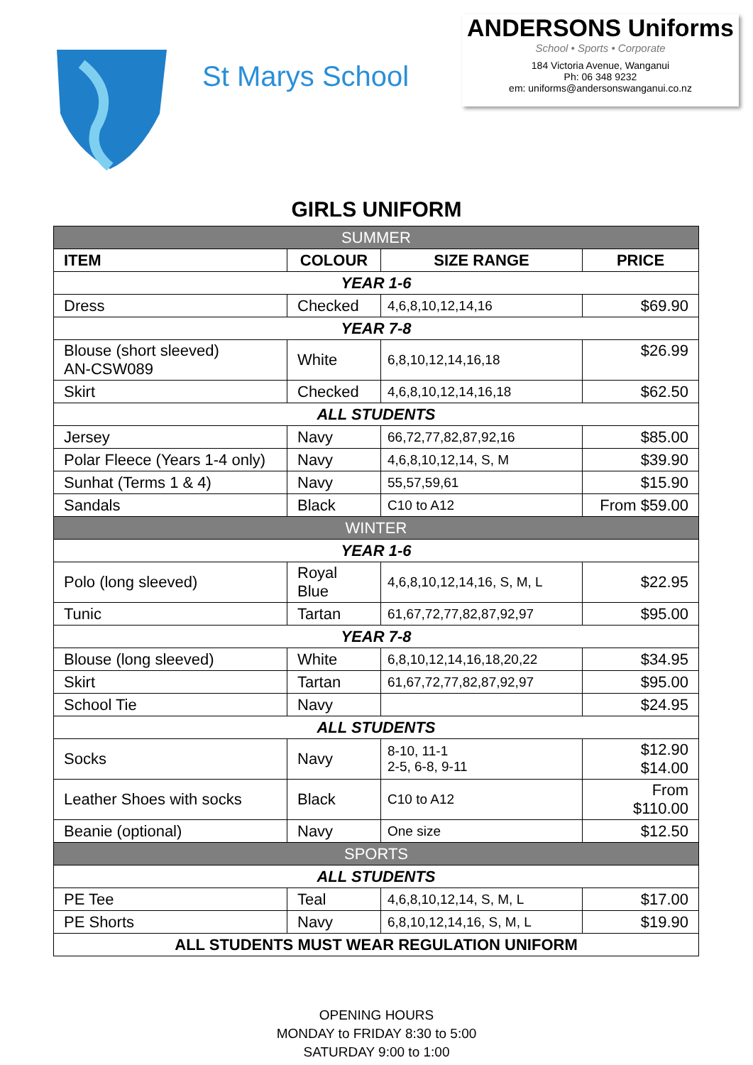St Marys School
ANDERSONS Uniforms
School • Sports • Corporate
184 Victoria Avenue, Wanganui
Ph: 06 348 9232
em: uniforms@andersonswanganui.co.nz
GIRLS UNIFORM
| SUMMER | | | |
| ITEM | COLOUR | SIZE RANGE | PRICE |
| YEAR 1-6 | | | |
| Dress | Checked | 4,6,8,10,12,14,16 | $69.90 |
| YEAR 7-8 | | | |
| Blouse (short sleeved) AN-CSW089 | White | 6,8,10,12,14,16,18 | $26.99 |
| Skirt | Checked | 4,6,8,10,12,14,16,18 | $62.50 |
| ALL STUDENTS | | | |
| Jersey | Navy | 66,72,77,82,87,92,16 | $85.00 |
| Polar Fleece (Years 1-4 only) | Navy | 4,6,8,10,12,14, S, M | $39.90 |
| Sunhat (Terms 1 & 4) | Navy | 55,57,59,61 | $15.90 |
| Sandals | Black | C10 to A12 | From $59.00 |
| WINTER | | | |
| YEAR 1-6 | | | |
| Polo (long sleeved) | Royal Blue | 4,6,8,10,12,14,16, S, M, L | $22.95 |
| Tunic | Tartan | 61,67,72,77,82,87,92,97 | $95.00 |
| YEAR 7-8 | | | |
| Blouse (long sleeved) | White | 6,8,10,12,14,16,18,20,22 | $34.95 |
| Skirt | Tartan | 61,67,72,77,82,87,92,97 | $95.00 |
| School Tie | Navy | | $24.95 |
| ALL STUDENTS | | | |
| Socks | Navy | 8-10, 11-1 2-5, 6-8, 9-11 | $12.90 $14.00 |
| Leather Shoes with socks | Black | C10 to A12 | From $110.00 |
| Beanie (optional) | Navy | One size | $12.50 |
| SPORTS | | | |
| ALL STUDENTS | | | |
| PE Tee | Teal | 4,6,8,10,12,14, S, M, L | $17.00 |
| PE Shorts | Navy | 6,8,10,12,14,16, S, M, L | $19.90 |
| ALL STUDENTS MUST WEAR REGULATION UNIFORM | | | |
OPENING HOURS
MONDAY to FRIDAY 8:30 to 5:00
SATURDAY 9:00 to 1:00